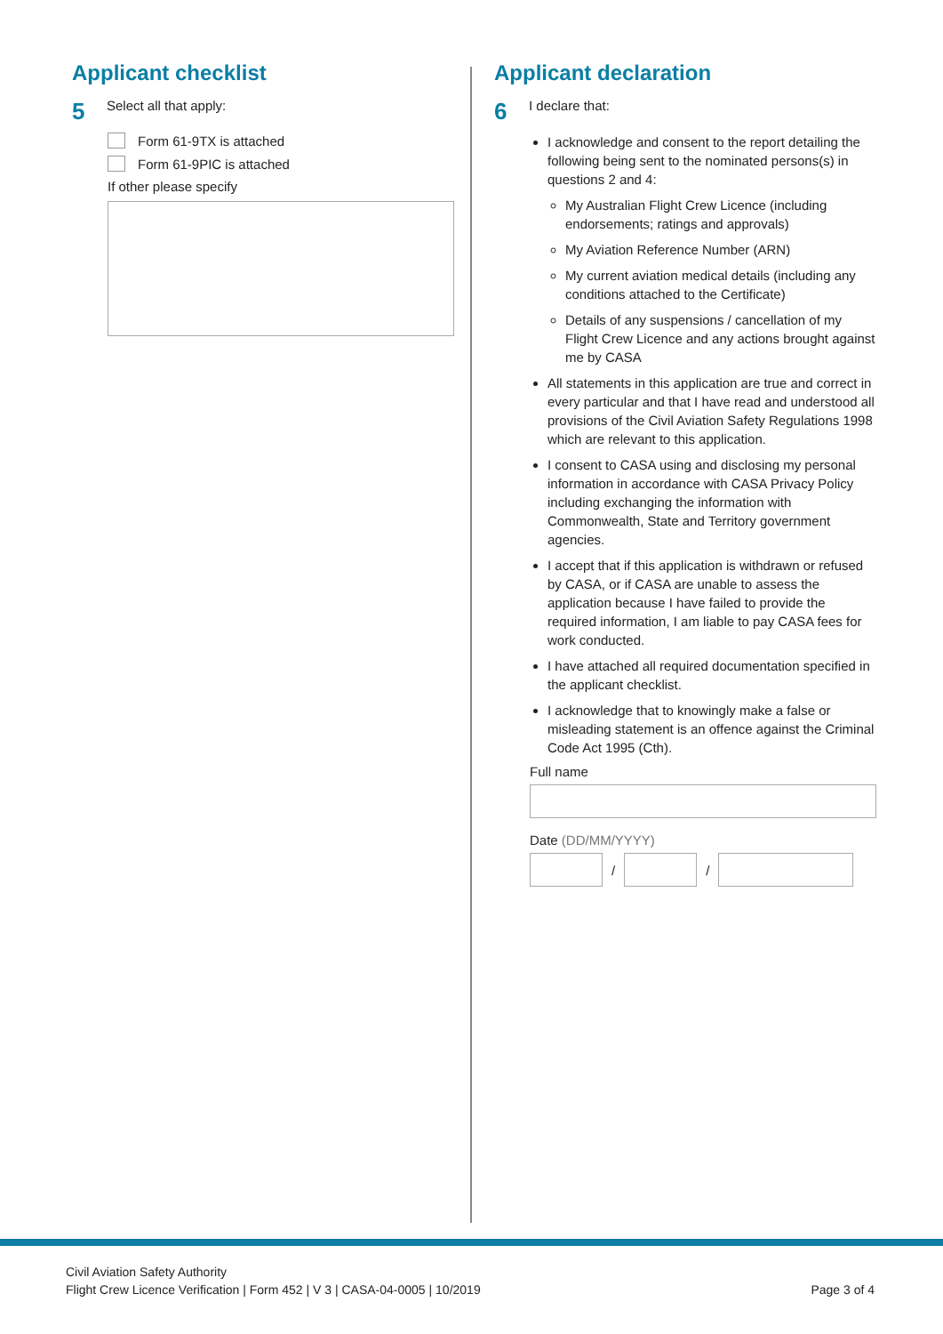Applicant checklist
5 Select all that apply:
Form 61-9TX is attached
Form 61-9PIC is attached
If other please specify
Applicant declaration
6 I declare that:
I acknowledge and consent to the report detailing the following being sent to the nominated persons(s) in questions 2 and 4:
My Australian Flight Crew Licence (including endorsements; ratings and approvals)
My Aviation Reference Number (ARN)
My current aviation medical details (including any conditions attached to the Certificate)
Details of any suspensions / cancellation of my Flight Crew Licence and any actions brought against me by CASA
All statements in this application are true and correct in every particular and that I have read and understood all provisions of the Civil Aviation Safety Regulations 1998 which are relevant to this application.
I consent to CASA using and disclosing my personal information in accordance with CASA Privacy Policy including exchanging the information with Commonwealth, State and Territory government agencies.
I accept that if this application is withdrawn or refused by CASA, or if CASA are unable to assess the application because I have failed to provide the required information, I am liable to pay CASA fees for work conducted.
I have attached all required documentation specified in the applicant checklist.
I acknowledge that to knowingly make a false or misleading statement is an offence against the Criminal Code Act 1995 (Cth).
Full name
Date (DD/MM/YYYY)
/
/
Civil Aviation Safety Authority
Flight Crew Licence Verification | Form 452 | V 3 | CASA-04-0005 | 10/2019
Page 3 of 4